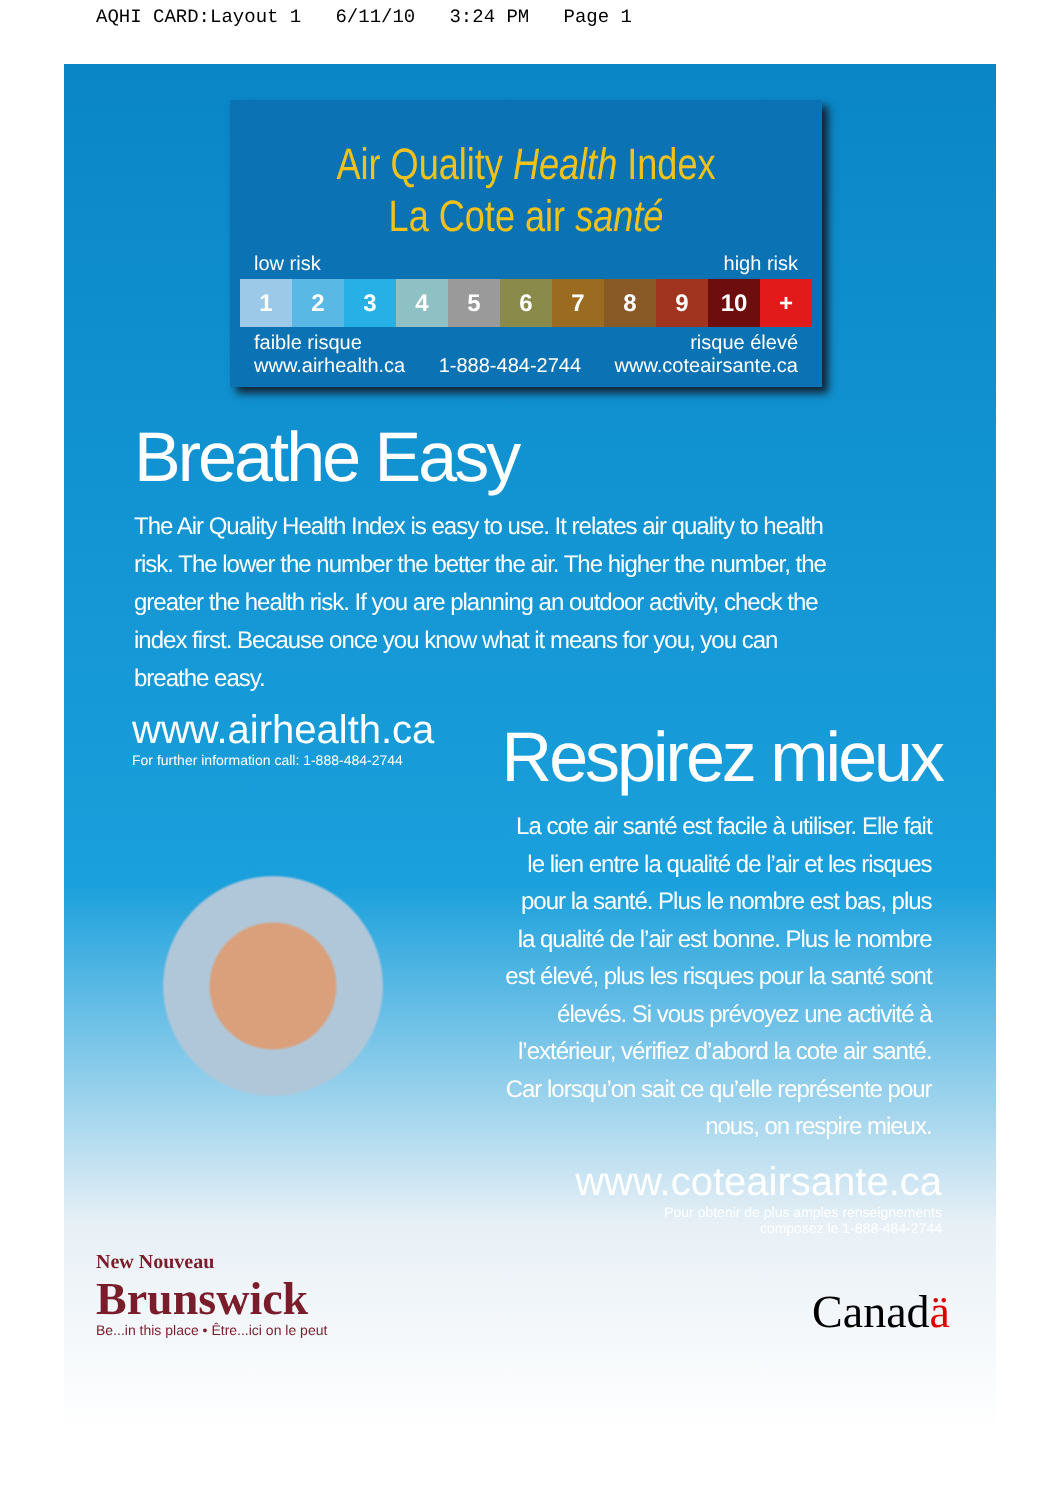AQHI CARD:Layout 1 6/11/10 3:24 PM Page 1
Air Quality Health Index
La Cote air santé
low risk high risk
1 2 3 4 5 6 7 8 9 10 +
faible risque risque élevé
www.airhealth.ca 1-888-484-2744 www.coteairsante.ca
Breathe Easy
The Air Quality Health Index is easy to use. It relates air quality to health risk. The lower the number the better the air. The higher the number, the greater the health risk. If you are planning an outdoor activity, check the index first. Because once you know what it means for you, you can breathe easy.
www.airhealth.ca
For further information call: 1-888-484-2744
Respirez mieux
La cote air santé est facile à utiliser. Elle fait le lien entre la qualité de l’air et les risques pour la santé. Plus le nombre est bas, plus la qualité de l’air est bonne. Plus le nombre est élevé, plus les risques pour la santé sont élevés. Si vous prévoyez une activité à l’extérieur, vérifiez d’abord la cote air santé. Car lorsqu’on sait ce qu’elle représente pour nous, on respire mieux.
www.coteairsante.ca
Pour obtenir de plus amples renseignements
composez le 1-888-484-2744
New Nouveau
Brunswick
Be...in this place • Être...ici on le peut
Canadä